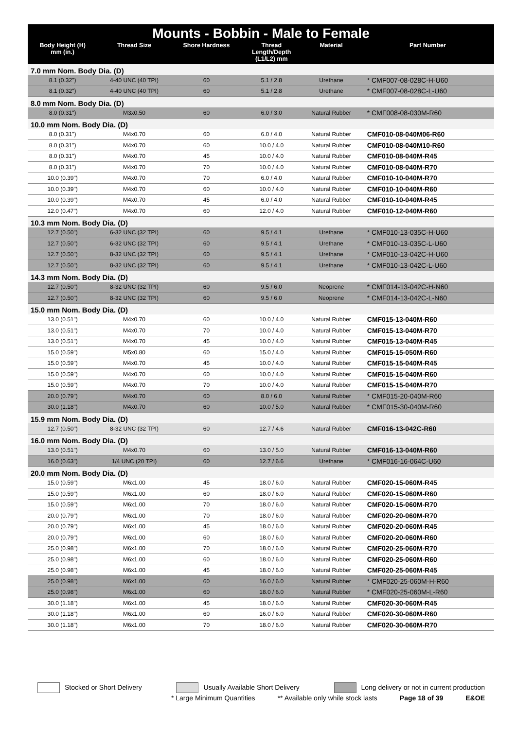Mounts - Bobbin - Male to Female
| Body Height (H) mm (in.) | Thread Size | Shore Hardness | Thread Length/Depth (L1/L2) mm | Material | Part Number |
| --- | --- | --- | --- | --- | --- |
| 7.0 mm Nom. Body Dia. (D) | | | | | |
| 8.1 (0.32") | 4-40 UNC (40 TPI) | 60 | 5.1 / 2.8 | Urethane | * CMF007-08-028C-H-U60 |
| 8.1 (0.32") | 4-40 UNC (40 TPI) | 60 | 5.1 / 2.8 | Urethane | * CMF007-08-028C-L-U60 |
| 8.0 mm Nom. Body Dia. (D) | | | | | |
| 8.0 (0.31") | M3x0.50 | 60 | 6.0 / 3.0 | Natural Rubber | * CMF008-08-030M-R60 |
| 10.0 mm Nom. Body Dia. (D) | | | | | |
| 8.0 (0.31") | M4x0.70 | 60 | 6.0 / 4.0 | Natural Rubber | CMF010-08-040M06-R60 |
| 8.0 (0.31") | M4x0.70 | 60 | 10.0 / 4.0 | Natural Rubber | CMF010-08-040M10-R60 |
| 8.0 (0.31") | M4x0.70 | 45 | 10.0 / 4.0 | Natural Rubber | CMF010-08-040M-R45 |
| 8.0 (0.31") | M4x0.70 | 70 | 10.0 / 4.0 | Natural Rubber | CMF010-08-040M-R70 |
| 10.0 (0.39") | M4x0.70 | 70 | 6.0 / 4.0 | Natural Rubber | CMF010-10-040M-R70 |
| 10.0 (0.39") | M4x0.70 | 60 | 10.0 / 4.0 | Natural Rubber | CMF010-10-040M-R60 |
| 10.0 (0.39") | M4x0.70 | 45 | 6.0 / 4.0 | Natural Rubber | CMF010-10-040M-R45 |
| 12.0 (0.47") | M4x0.70 | 60 | 12.0 / 4.0 | Natural Rubber | CMF010-12-040M-R60 |
| 10.3 mm Nom. Body Dia. (D) | | | | | |
| 12.7 (0.50") | 6-32 UNC (32 TPI) | 60 | 9.5 / 4.1 | Urethane | * CMF010-13-035C-H-U60 |
| 12.7 (0.50") | 6-32 UNC (32 TPI) | 60 | 9.5 / 4.1 | Urethane | * CMF010-13-035C-L-U60 |
| 12.7 (0.50") | 8-32 UNC (32 TPI) | 60 | 9.5 / 4.1 | Urethane | * CMF010-13-042C-H-U60 |
| 12.7 (0.50") | 8-32 UNC (32 TPI) | 60 | 9.5 / 4.1 | Urethane | * CMF010-13-042C-L-U60 |
| 14.3 mm Nom. Body Dia. (D) | | | | | |
| 12.7 (0.50") | 8-32 UNC (32 TPI) | 60 | 9.5 / 6.0 | Neoprene | * CMF014-13-042C-H-N60 |
| 12.7 (0.50") | 8-32 UNC (32 TPI) | 60 | 9.5 / 6.0 | Neoprene | * CMF014-13-042C-L-N60 |
| 15.0 mm Nom. Body Dia. (D) | | | | | |
| 13.0 (0.51") | M4x0.70 | 60 | 10.0 / 4.0 | Natural Rubber | CMF015-13-040M-R60 |
| 13.0 (0.51") | M4x0.70 | 70 | 10.0 / 4.0 | Natural Rubber | CMF015-13-040M-R70 |
| 13.0 (0.51") | M4x0.70 | 45 | 10.0 / 4.0 | Natural Rubber | CMF015-13-040M-R45 |
| 15.0 (0.59") | M5x0.80 | 60 | 15.0 / 4.0 | Natural Rubber | CMF015-15-050M-R60 |
| 15.0 (0.59") | M4x0.70 | 45 | 10.0 / 4.0 | Natural Rubber | CMF015-15-040M-R45 |
| 15.0 (0.59") | M4x0.70 | 60 | 10.0 / 4.0 | Natural Rubber | CMF015-15-040M-R60 |
| 15.0 (0.59") | M4x0.70 | 70 | 10.0 / 4.0 | Natural Rubber | CMF015-15-040M-R70 |
| 20.0 (0.79") | M4x0.70 | 60 | 8.0 / 6.0 | Natural Rubber | * CMF015-20-040M-R60 |
| 30.0 (1.18") | M4x0.70 | 60 | 10.0 / 5.0 | Natural Rubber | * CMF015-30-040M-R60 |
| 15.9 mm Nom. Body Dia. (D) | | | | | |
| 12.7 (0.50") | 8-32 UNC (32 TPI) | 60 | 12.7 / 4.6 | Natural Rubber | CMF016-13-042C-R60 |
| 16.0 mm Nom. Body Dia. (D) | | | | | |
| 13.0 (0.51") | M4x0.70 | 60 | 13.0 / 5.0 | Natural Rubber | CMF016-13-040M-R60 |
| 16.0 (0.63") | 1/4 UNC (20 TPI) | 60 | 12.7 / 6.6 | Urethane | * CMF016-16-064C-U60 |
| 20.0 mm Nom. Body Dia. (D) | | | | | |
| 15.0 (0.59") | M6x1.00 | 45 | 18.0 / 6.0 | Natural Rubber | CMF020-15-060M-R45 |
| 15.0 (0.59") | M6x1.00 | 60 | 18.0 / 6.0 | Natural Rubber | CMF020-15-060M-R60 |
| 15.0 (0.59") | M6x1.00 | 70 | 18.0 / 6.0 | Natural Rubber | CMF020-15-060M-R70 |
| 20.0 (0.79") | M6x1.00 | 70 | 18.0 / 6.0 | Natural Rubber | CMF020-20-060M-R70 |
| 20.0 (0.79") | M6x1.00 | 45 | 18.0 / 6.0 | Natural Rubber | CMF020-20-060M-R45 |
| 20.0 (0.79") | M6x1.00 | 60 | 18.0 / 6.0 | Natural Rubber | CMF020-20-060M-R60 |
| 25.0 (0.98") | M6x1.00 | 70 | 18.0 / 6.0 | Natural Rubber | CMF020-25-060M-R70 |
| 25.0 (0.98") | M6x1.00 | 60 | 18.0 / 6.0 | Natural Rubber | CMF020-25-060M-R60 |
| 25.0 (0.98") | M6x1.00 | 45 | 18.0 / 6.0 | Natural Rubber | CMF020-25-060M-R45 |
| 25.0 (0.98") | M6x1.00 | 60 | 16.0 / 6.0 | Natural Rubber | * CMF020-25-060M-H-R60 |
| 25.0 (0.98") | M6x1.00 | 60 | 18.0 / 6.0 | Natural Rubber | * CMF020-25-060M-L-R60 |
| 30.0 (1.18") | M6x1.00 | 45 | 18.0 / 6.0 | Natural Rubber | CMF020-30-060M-R45 |
| 30.0 (1.18") | M6x1.00 | 60 | 16.0 / 6.0 | Natural Rubber | CMF020-30-060M-R60 |
| 30.0 (1.18") | M6x1.00 | 70 | 18.0 / 6.0 | Natural Rubber | CMF020-30-060M-R70 |
Stocked or Short Delivery Usually Available Short Delivery Long delivery or not in current production
* Large Minimum Quantities ** Available only while stock lasts Page 18 of 39 E&OE